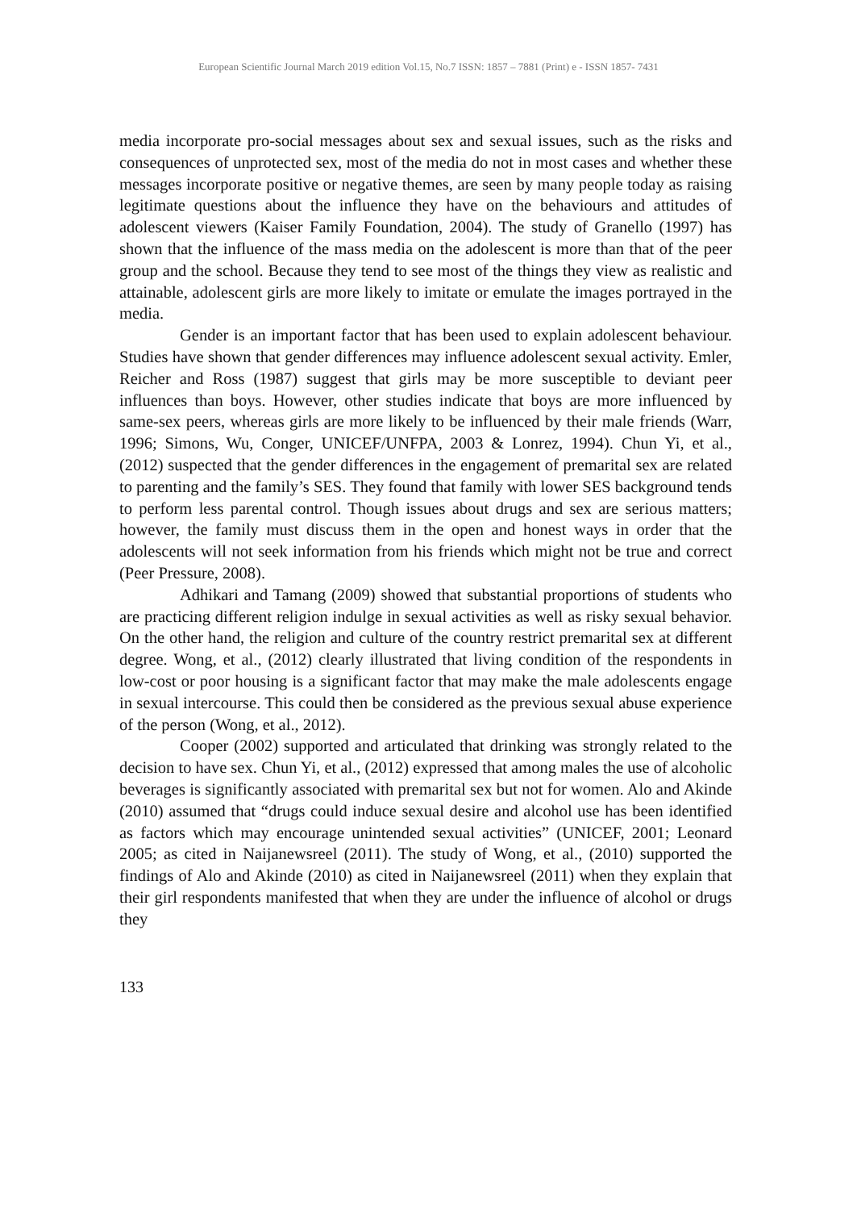European Scientific Journal March 2019 edition Vol.15, No.7 ISSN: 1857 – 7881 (Print) e - ISSN 1857- 7431
media incorporate pro-social messages about sex and sexual issues, such as the risks and consequences of unprotected sex, most of the media do not in most cases and whether these messages incorporate positive or negative themes, are seen by many people today as raising legitimate questions about the influence they have on the behaviours and attitudes of adolescent viewers (Kaiser Family Foundation, 2004). The study of Granello (1997) has shown that the influence of the mass media on the adolescent is more than that of the peer group and the school. Because they tend to see most of the things they view as realistic and attainable, adolescent girls are more likely to imitate or emulate the images portrayed in the media.
Gender is an important factor that has been used to explain adolescent behaviour. Studies have shown that gender differences may influence adolescent sexual activity. Emler, Reicher and Ross (1987) suggest that girls may be more susceptible to deviant peer influences than boys. However, other studies indicate that boys are more influenced by same-sex peers, whereas girls are more likely to be influenced by their male friends (Warr, 1996; Simons, Wu, Conger, UNICEF/UNFPA, 2003 & Lonrez, 1994). Chun Yi, et al., (2012) suspected that the gender differences in the engagement of premarital sex are related to parenting and the family’s SES. They found that family with lower SES background tends to perform less parental control. Though issues about drugs and sex are serious matters; however, the family must discuss them in the open and honest ways in order that the adolescents will not seek information from his friends which might not be true and correct (Peer Pressure, 2008).
Adhikari and Tamang (2009) showed that substantial proportions of students who are practicing different religion indulge in sexual activities as well as risky sexual behavior. On the other hand, the religion and culture of the country restrict premarital sex at different degree. Wong, et al., (2012) clearly illustrated that living condition of the respondents in low-cost or poor housing is a significant factor that may make the male adolescents engage in sexual intercourse. This could then be considered as the previous sexual abuse experience of the person (Wong, et al., 2012).
Cooper (2002) supported and articulated that drinking was strongly related to the decision to have sex. Chun Yi, et al., (2012) expressed that among males the use of alcoholic beverages is significantly associated with premarital sex but not for women. Alo and Akinde (2010) assumed that “drugs could induce sexual desire and alcohol use has been identified as factors which may encourage unintended sexual activities” (UNICEF, 2001; Leonard 2005; as cited in Naijanewsreel (2011). The study of Wong, et al., (2010) supported the findings of Alo and Akinde (2010) as cited in Naijanewsreel (2011) when they explain that their girl respondents manifested that when they are under the influence of alcohol or drugs they
133